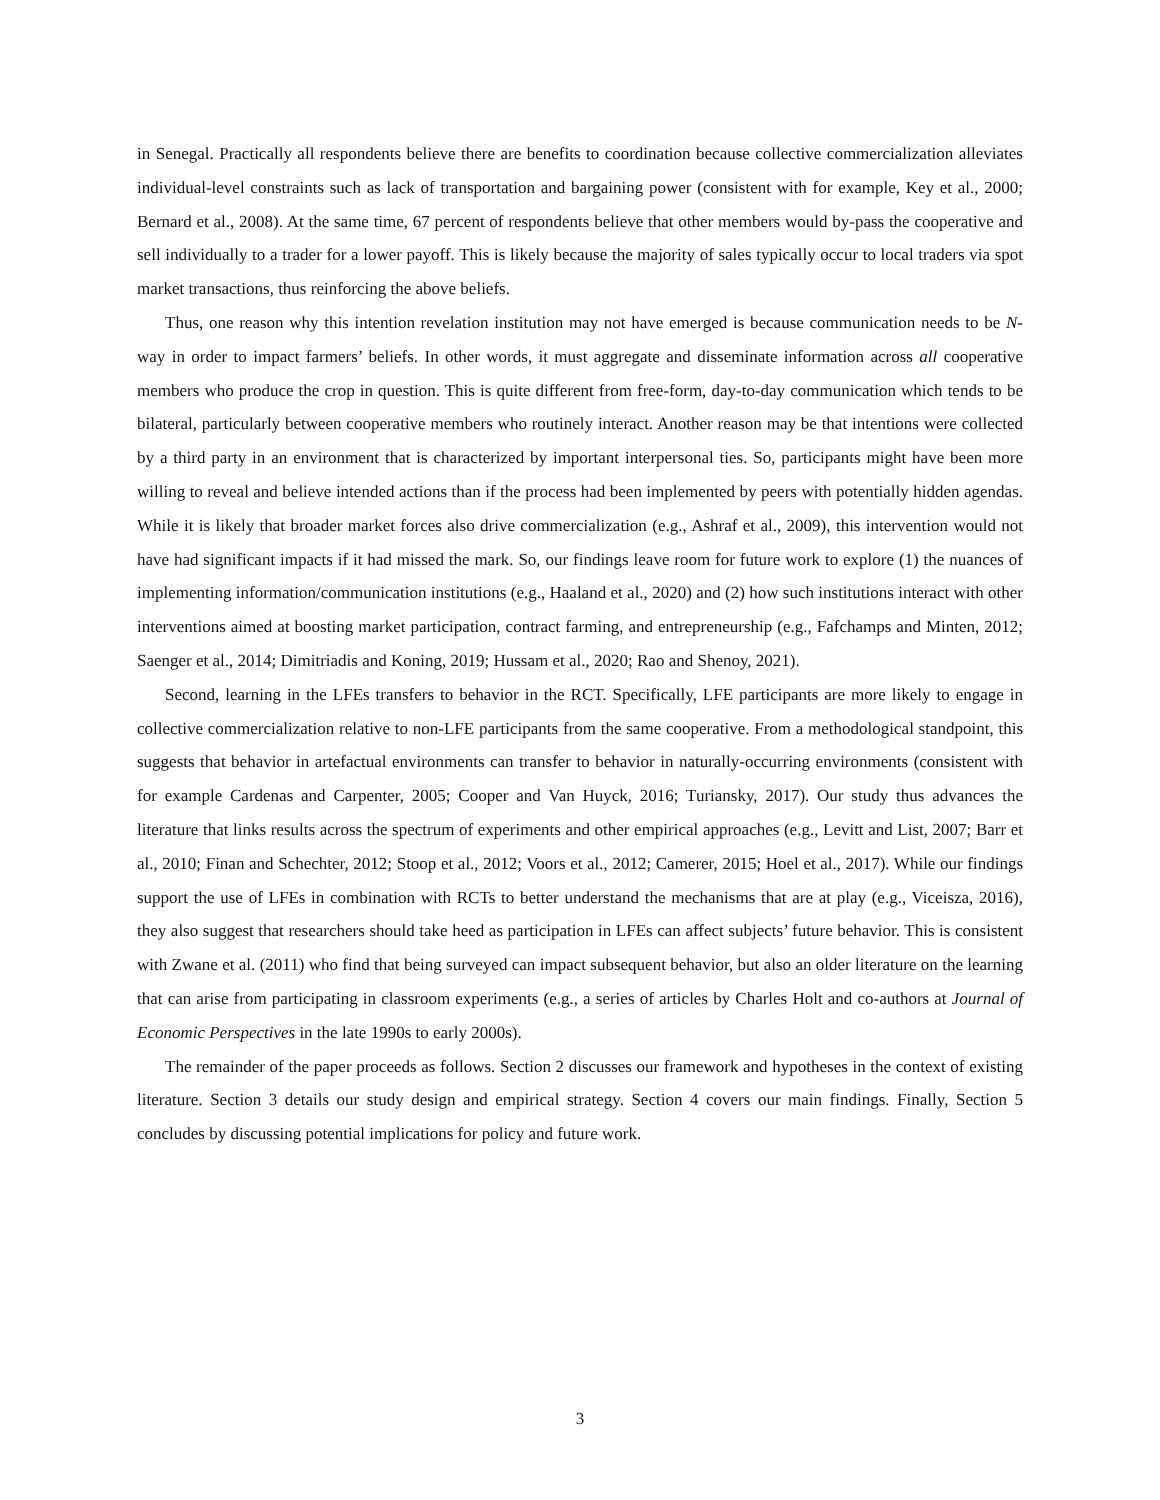in Senegal. Practically all respondents believe there are benefits to coordination because collective commercialization alleviates individual-level constraints such as lack of transportation and bargaining power (consistent with for example, Key et al., 2000; Bernard et al., 2008). At the same time, 67 percent of respondents believe that other members would by-pass the cooperative and sell individually to a trader for a lower payoff. This is likely because the majority of sales typically occur to local traders via spot market transactions, thus reinforcing the above beliefs.
Thus, one reason why this intention revelation institution may not have emerged is because communication needs to be N-way in order to impact farmers’ beliefs. In other words, it must aggregate and disseminate information across all cooperative members who produce the crop in question. This is quite different from free-form, day-to-day communication which tends to be bilateral, particularly between cooperative members who routinely interact. Another reason may be that intentions were collected by a third party in an environment that is characterized by important interpersonal ties. So, participants might have been more willing to reveal and believe intended actions than if the process had been implemented by peers with potentially hidden agendas. While it is likely that broader market forces also drive commercialization (e.g., Ashraf et al., 2009), this intervention would not have had significant impacts if it had missed the mark. So, our findings leave room for future work to explore (1) the nuances of implementing information/communication institutions (e.g., Haaland et al., 2020) and (2) how such institutions interact with other interventions aimed at boosting market participation, contract farming, and entrepreneurship (e.g., Fafchamps and Minten, 2012; Saenger et al., 2014; Dimitriadis and Koning, 2019; Hussam et al., 2020; Rao and Shenoy, 2021).
Second, learning in the LFEs transfers to behavior in the RCT. Specifically, LFE participants are more likely to engage in collective commercialization relative to non-LFE participants from the same cooperative. From a methodological standpoint, this suggests that behavior in artefactual environments can transfer to behavior in naturally-occurring environments (consistent with for example Cardenas and Carpenter, 2005; Cooper and Van Huyck, 2016; Turiansky, 2017). Our study thus advances the literature that links results across the spectrum of experiments and other empirical approaches (e.g., Levitt and List, 2007; Barr et al., 2010; Finan and Schechter, 2012; Stoop et al., 2012; Voors et al., 2012; Camerer, 2015; Hoel et al., 2017). While our findings support the use of LFEs in combination with RCTs to better understand the mechanisms that are at play (e.g., Viceisza, 2016), they also suggest that researchers should take heed as participation in LFEs can affect subjects’ future behavior. This is consistent with Zwane et al. (2011) who find that being surveyed can impact subsequent behavior, but also an older literature on the learning that can arise from participating in classroom experiments (e.g., a series of articles by Charles Holt and co-authors at Journal of Economic Perspectives in the late 1990s to early 2000s).
The remainder of the paper proceeds as follows. Section 2 discusses our framework and hypotheses in the context of existing literature. Section 3 details our study design and empirical strategy. Section 4 covers our main findings. Finally, Section 5 concludes by discussing potential implications for policy and future work.
3